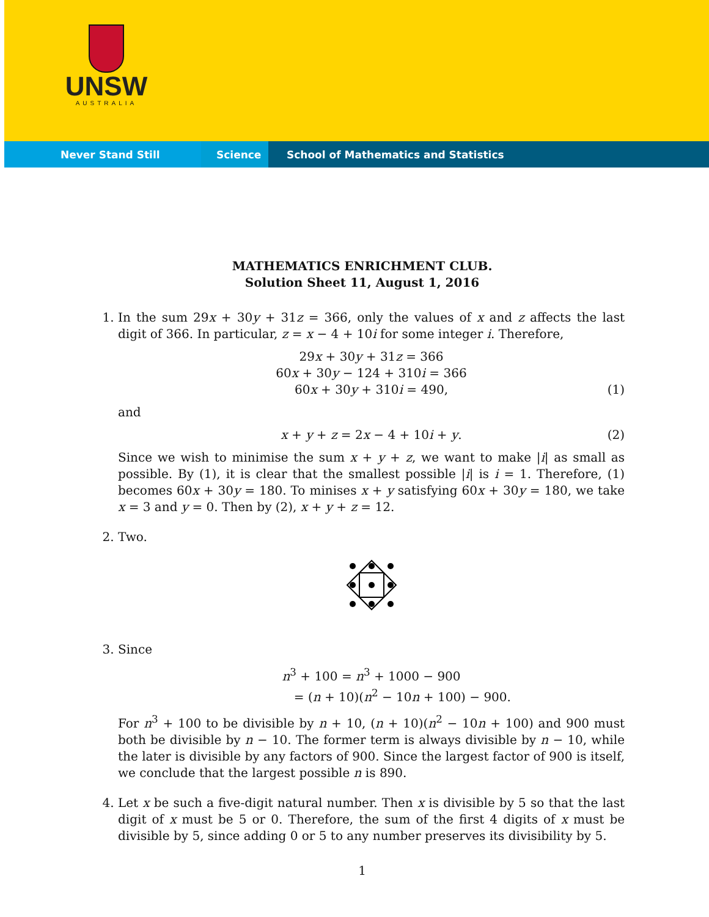UNSW
AUSTRALIA
Never Stand Still Science School of Mathematics and Statistics
MATHEMATICS ENRICHMENT CLUB.
Solution Sheet 11, August 1, 2016
1. In the sum 29x + 30y + 31z = 366, only the values of x and z affects the last digit of 366. In particular, z = x − 4 + 10i for some integer i. Therefore,
29x + 30y + 31z = 366
60x + 30y − 124 + 310i = 366
60x + 30y + 310i = 490, (1)
and
x + y + z = 2x − 4 + 10i + y. (2)
Since we wish to minimise the sum x + y + z, we want to make |i| as small as possible. By (1), it is clear that the smallest possible |i| is i = 1. Therefore, (1) becomes 60x + 30y = 180. To minises x + y satisfying 60x + 30y = 180, we take x = 3 and y = 0. Then by (2), x + y + z = 12.
2. Two.
3. Since
n<sup>3</sup> + 100 = n<sup>3</sup> + 1000 − 900
= (n + 10)(n<sup>2</sup> − 10n + 100) − 900.
For n<sup>3</sup> + 100 to be divisible by n + 10, (n + 10)(n<sup>2</sup> − 10n + 100) and 900 must both be divisible by n − 10. The former term is always divisible by n − 10, while the later is divisible by any factors of 900. Since the largest factor of 900 is itself, we conclude that the largest possible n is 890.
4. Let x be such a five-digit natural number. Then x is divisible by 5 so that the last digit of x must be 5 or 0. Therefore, the sum of the first 4 digits of x must be divisible by 5, since adding 0 or 5 to any number preserves its divisibility by 5.
1